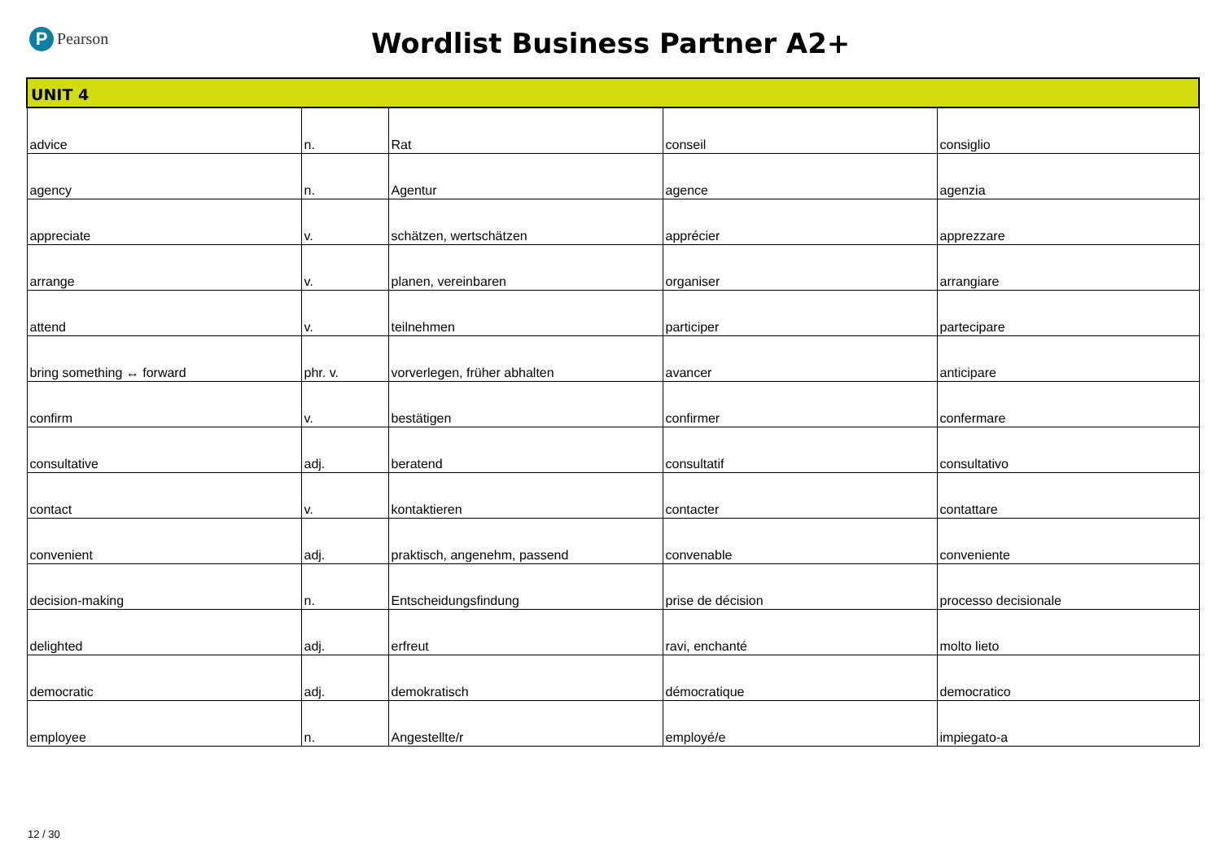P
Pearson
Wordlist Business Partner A2+
| UNIT 4 | | | | |
| --- | --- | --- | --- | --- |
| advice | n. | Rat | conseil | consiglio |
| agency | n. | Agentur | agence | agenzia |
| appreciate | v. | schätzen, wertschätzen | apprécier | apprezzare |
| arrange | v. | planen, vereinbaren | organiser | arrangiare |
| attend | v. | teilnehmen | participer | partecipare |
| bring something ↔ forward | phr. v. | vorverlegen, früher abhalten | avancer | anticipare |
| confirm | v. | bestätigen | confirmer | confermare |
| consultative | adj. | beratend | consultatif | consultativo |
| contact | v. | kontaktieren | contacter | contattare |
| convenient | adj. | praktisch, angenehm, passend | convenable | conveniente |
| decision-making | n. | Entscheidungsfindung | prise de décision | processo decisionale |
| delighted | adj. | erfreut | ravi, enchanté | molto lieto |
| democratic | adj. | demokratisch | démocratique | democratico |
| employee | n. | Angestellte/r | employé/e | impiegato-a |
12 / 30